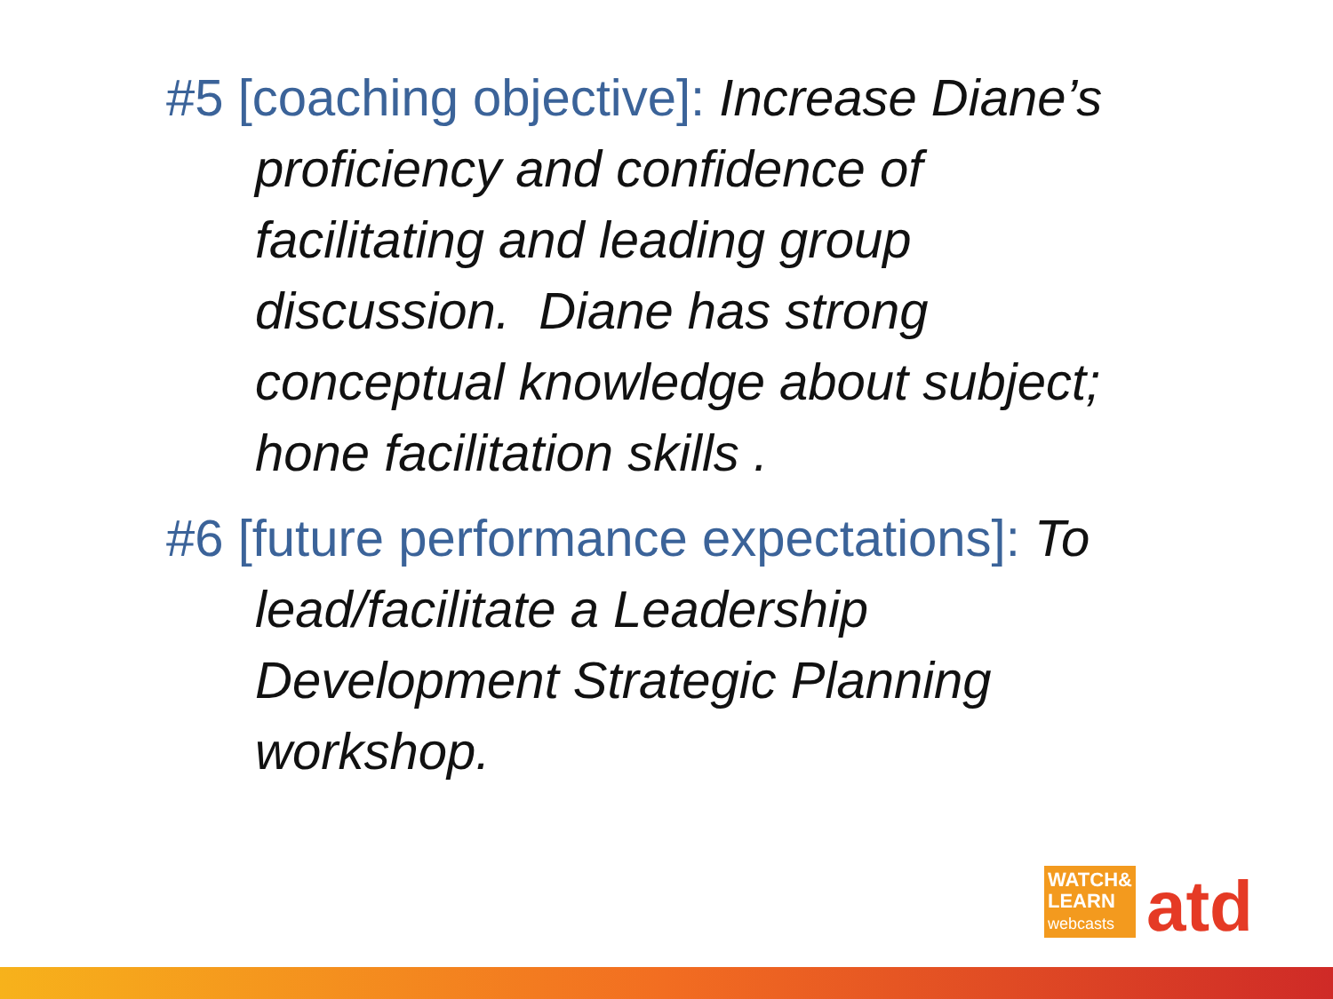#5 [coaching objective]: Increase Diane’s proficiency and confidence of facilitating and leading group discussion. Diane has strong conceptual knowledge about subject; hone facilitation skills .
#6 [future performance expectations]: To lead/facilitate a Leadership Development Strategic Planning workshop.
WATCH&
LEARN
webcasts
atd